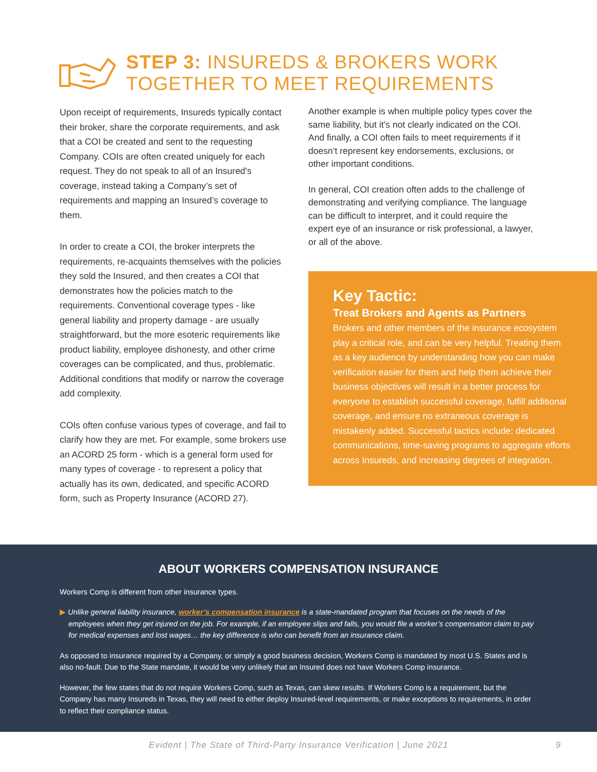STEP 3: INSUREDS & BROKERS WORK
TOGETHER TO MEET REQUIREMENTS
Upon receipt of requirements, Insureds typically contact their broker, share the corporate requirements, and ask that a COI be created and sent to the requesting Company. COIs are often created uniquely for each request. They do not speak to all of an Insured's coverage, instead taking a Company’s set of requirements and mapping an Insured’s coverage to them.
In order to create a COI, the broker interprets the requirements, re-acquaints themselves with the policies they sold the Insured, and then creates a COI that demonstrates how the policies match to the requirements. Conventional coverage types - like general liability and property damage - are usually straightforward, but the more esoteric requirements like product liability, employee dishonesty, and other crime coverages can be complicated, and thus, problematic. Additional conditions that modify or narrow the coverage add complexity.
COIs often confuse various types of coverage, and fail to clarify how they are met. For example, some brokers use an ACORD 25 form - which is a general form used for many types of coverage - to represent a policy that actually has its own, dedicated, and specific ACORD form, such as Property Insurance (ACORD 27).
Another example is when multiple policy types cover the same liability, but it’s not clearly indicated on the COI. And finally, a COI often fails to meet requirements if it doesn’t represent key endorsements, exclusions, or other important conditions.
In general, COI creation often adds to the challenge of demonstrating and verifying compliance. The language can be difficult to interpret, and it could require the expert eye of an insurance or risk professional, a lawyer, or all of the above.
Key Tactic:
Treat Brokers and Agents as Partners
Brokers and other members of the insurance ecosystem play a critical role, and can be very helpful. Treating them as a key audience by understanding how you can make verification easier for them and help them achieve their business objectives will result in a better process for everyone to establish successful coverage, fulfill additional coverage, and ensure no extraneous coverage is mistakenly added. Successful tactics include: dedicated communications, time-saving programs to aggregate efforts across Insureds, and increasing degrees of integration.
ABOUT WORKERS COMPENSATION INSURANCE
Workers Comp is different from other insurance types.
▶ Unlike general liability insurance, worker’s compensation insurance is a state-mandated program that focuses on the needs of the employees when they get injured on the job. For example, if an employee slips and falls, you would file a worker’s compensation claim to pay for medical expenses and lost wages… the key difference is who can benefit from an insurance claim.
As opposed to insurance required by a Company, or simply a good business decision, Workers Comp is mandated by most U.S. States and is also no-fault. Due to the State mandate, it would be very unlikely that an Insured does not have Workers Comp insurance.
However, the few states that do not require Workers Comp, such as Texas, can skew results. If Workers Comp is a requirement, but the Company has many Insureds in Texas, they will need to either deploy Insured-level requirements, or make exceptions to requirements, in order to reflect their compliance status.
Evident | The State of Third-Party Insurance Verification | June 2021 9